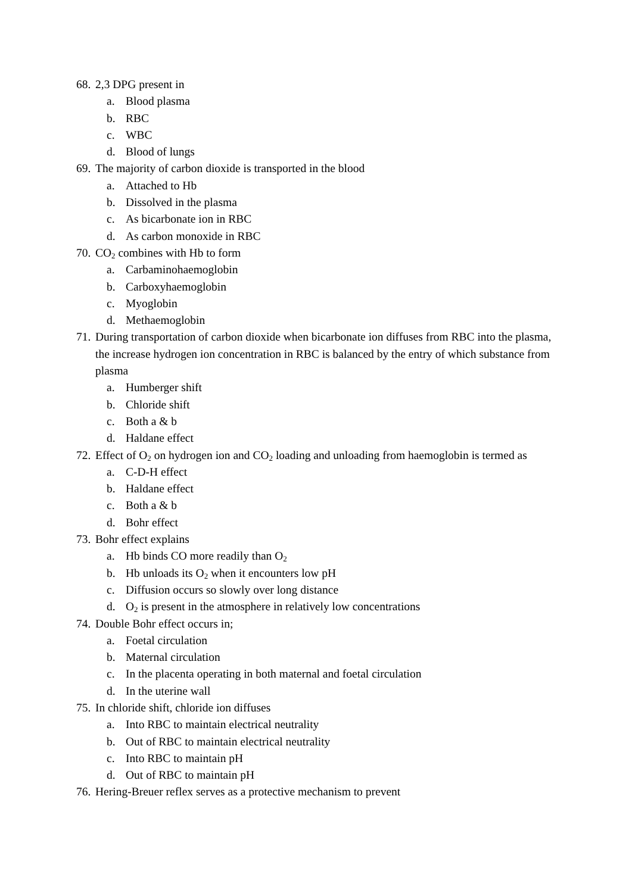68. 2,3 DPG present in
a. Blood plasma
b. RBC
c. WBC
d. Blood of lungs
69. The majority of carbon dioxide is transported in the blood
a. Attached to Hb
b. Dissolved in the plasma
c. As bicarbonate ion in RBC
d. As carbon monoxide in RBC
70. CO<sub>2</sub> combines with Hb to form
a. Carbaminohaemoglobin
b. Carboxyhaemoglobin
c. Myoglobin
d. Methaemoglobin
71. During transportation of carbon dioxide when bicarbonate ion diffuses from RBC into the plasma, the increase hydrogen ion concentration in RBC is balanced by the entry of which substance from plasma
a. Humberger shift
b. Chloride shift
c. Both a & b
d. Haldane effect
72. Effect of O<sub>2</sub> on hydrogen ion and CO<sub>2</sub> loading and unloading from haemoglobin is termed as
a. C-D-H effect
b. Haldane effect
c. Both a & b
d. Bohr effect
73. Bohr effect explains
a. Hb binds CO more readily than O<sub>2</sub>
b. Hb unloads its O<sub>2</sub> when it encounters low pH
c. Diffusion occurs so slowly over long distance
d. O<sub>2</sub> is present in the atmosphere in relatively low concentrations
74. Double Bohr effect occurs in;
a. Foetal circulation
b. Maternal circulation
c. In the placenta operating in both maternal and foetal circulation
d. In the uterine wall
75. In chloride shift, chloride ion diffuses
a. Into RBC to maintain electrical neutrality
b. Out of RBC to maintain electrical neutrality
c. Into RBC to maintain pH
d. Out of RBC to maintain pH
76. Hering-Breuer reflex serves as a protective mechanism to prevent